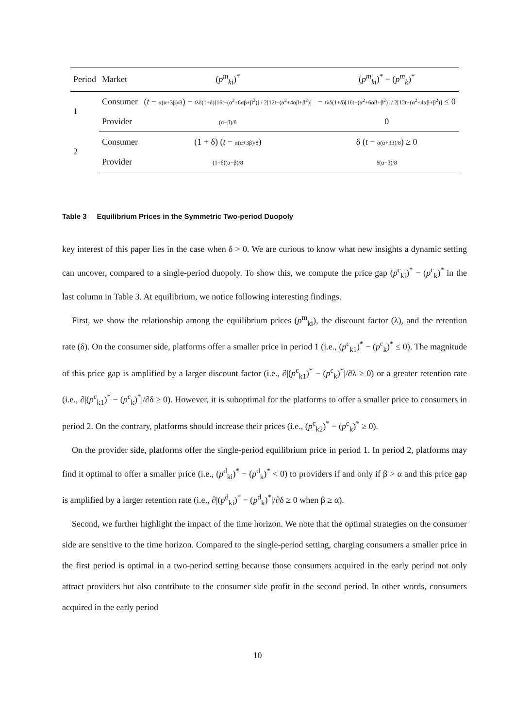| Period | Market | ( p<sup>m</sup><sub>ki</sub>)<sup>*</sup> | ( p<sup>m</sup><sub>ki</sub>)<sup>*</sup> − ( p<sup>m</sup><sub>k</sub>)<sup>*</sup> |
| --- | --- | --- | --- |
| 1 | Consumer | ( t − α(α+3β)/8 ) − tλδ(1+δ)[16t−(α<sup>2</sup>+6αβ+β<sup>2</sup>)] / 2[12t−(α<sup>2</sup>+4αβ+β<sup>2</sup>)] | − tλδ(1+δ)[16t−(α<sup>2</sup>+6αβ+β<sup>2</sup>)] / 2[12t−(α<sup>2</sup>+4αβ+β<sup>2</sup>)] ≤ 0 |
| | Provider | (α−β)/8 | 0 |
| 2 | Consumer | (1 + δ) ( t − α(α+3β)/8 ) | δ ( t − α(α+3β)/8 ) ≥ 0 |
| | Provider | (1+δ)(α−β)/8 | δ(α−β)/8 |
Table 3 Equilibrium Prices in the Symmetric Two-period Duopoly
key interest of this paper lies in the case when δ > 0. We are curious to know what new insights a dynamic setting can uncover, compared to a single-period duopoly. To show this, we compute the price gap (p<sup>c</sup><sub>ki</sub>)<sup>*</sup> − (p<sup>c</sup><sub>k</sub>)<sup>*</sup> in the last column in Table 3. At equilibrium, we notice following interesting findings.
First, we show the relationship among the equilibrium prices (p<sup>m</sup><sub>ki</sub>), the discount factor (λ), and the retention rate (δ). On the consumer side, platforms offer a smaller price in period 1 (i.e., (p<sup>c</sup><sub>k1</sub>)<sup>*</sup> − (p<sup>c</sup><sub>k</sub>)<sup>*</sup> ≤ 0). The magnitude of this price gap is amplified by a larger discount factor (i.e., ∂|(p<sup>c</sup><sub>k1</sub>)<sup>*</sup> − (p<sup>c</sup><sub>k</sub>)<sup>*</sup>|/∂λ ≥ 0) or a greater retention rate (i.e., ∂|(p<sup>c</sup><sub>k1</sub>)<sup>*</sup> − (p<sup>c</sup><sub>k</sub>)<sup>*</sup>|/∂δ ≥ 0). However, it is suboptimal for the platforms to offer a smaller price to consumers in period 2. On the contrary, platforms should increase their prices (i.e., (p<sup>c</sup><sub>k2</sub>)<sup>*</sup> − (p<sup>c</sup><sub>k</sub>)<sup>*</sup> ≥ 0).
On the provider side, platforms offer the single-period equilibrium price in period 1. In period 2, platforms may find it optimal to offer a smaller price (i.e., (p<sup>d</sup><sub>ki</sub>)<sup>*</sup> − (p<sup>d</sup><sub>k</sub>)<sup>*</sup> < 0) to providers if and only if β > α and this price gap is amplified by a larger retention rate (i.e., ∂|(p<sup>d</sup><sub>ki</sub>)<sup>*</sup> − (p<sup>d</sup><sub>k</sub>)<sup>*</sup>|/∂δ ≥ 0 when β ≥ α).
Second, we further highlight the impact of the time horizon. We note that the optimal strategies on the consumer side are sensitive to the time horizon. Compared to the single-period setting, charging consumers a smaller price in the first period is optimal in a two-period setting because those consumers acquired in the early period not only attract providers but also contribute to the consumer side profit in the second period. In other words, consumers acquired in the early period
10